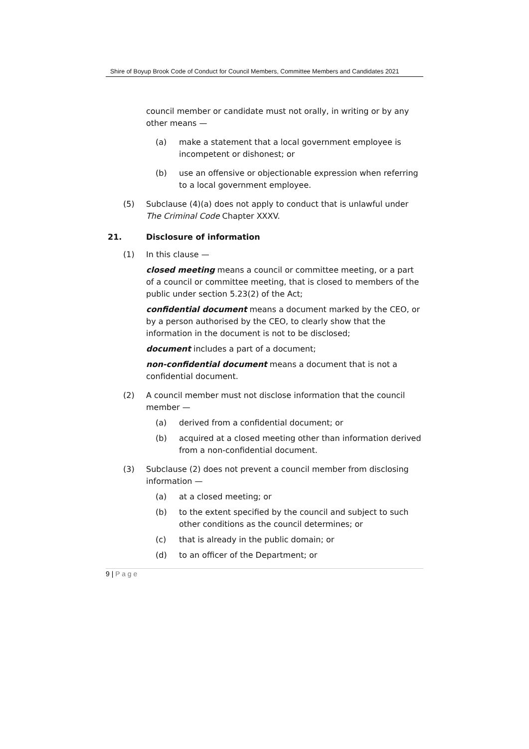Shire of Boyup Brook Code of Conduct for Council Members, Committee Members and Candidates 2021
council member or candidate must not orally, in writing or by any other means —
(a) make a statement that a local government employee is incompetent or dishonest; or
(b) use an offensive or objectionable expression when referring to a local government employee.
(5) Subclause (4)(a) does not apply to conduct that is unlawful under The Criminal Code Chapter XXXV.
21. Disclosure of information
(1) In this clause —
closed meeting means a council or committee meeting, or a part of a council or committee meeting, that is closed to members of the public under section 5.23(2) of the Act;
confidential document means a document marked by the CEO, or by a person authorised by the CEO, to clearly show that the information in the document is not to be disclosed;
document includes a part of a document;
non-confidential document means a document that is not a confidential document.
(2) A council member must not disclose information that the council member —
(a) derived from a confidential document; or
(b) acquired at a closed meeting other than information derived from a non-confidential document.
(3) Subclause (2) does not prevent a council member from disclosing information —
(a) at a closed meeting; or
(b) to the extent specified by the council and subject to such other conditions as the council determines; or
(c) that is already in the public domain; or
(d) to an officer of the Department; or
9 | P a g e